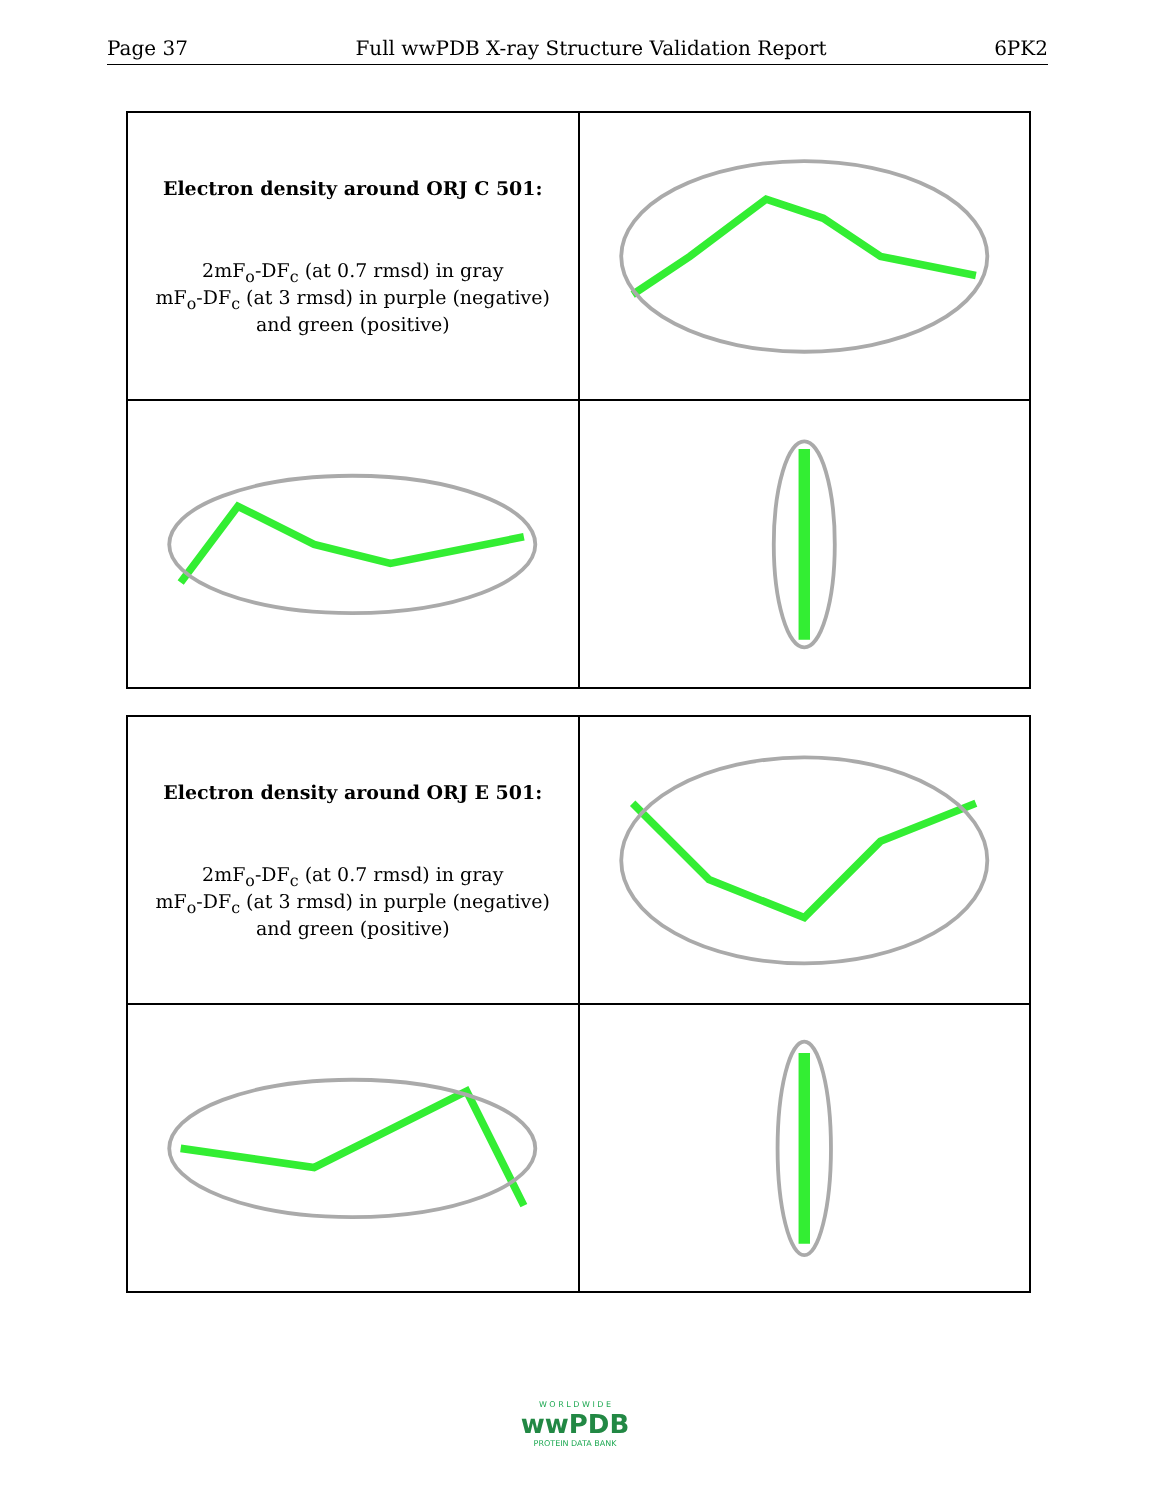Page 37 Full wwPDB X-ray Structure Validation Report 6PK2
Electron density around ORJ C 501:
2mF<sub>o</sub>-DF<sub>c</sub> (at 0.7 rmsd) in gray
mF<sub>o</sub>-DF<sub>c</sub> (at 3 rmsd) in purple (negative)
and green (positive)
Electron density around ORJ E 501:
2mF<sub>o</sub>-DF<sub>c</sub> (at 0.7 rmsd) in gray
mF<sub>o</sub>-DF<sub>c</sub> (at 3 rmsd) in purple (negative)
and green (positive)
W O R L D W I D E
wwPDB
PROTEIN DATA BANK